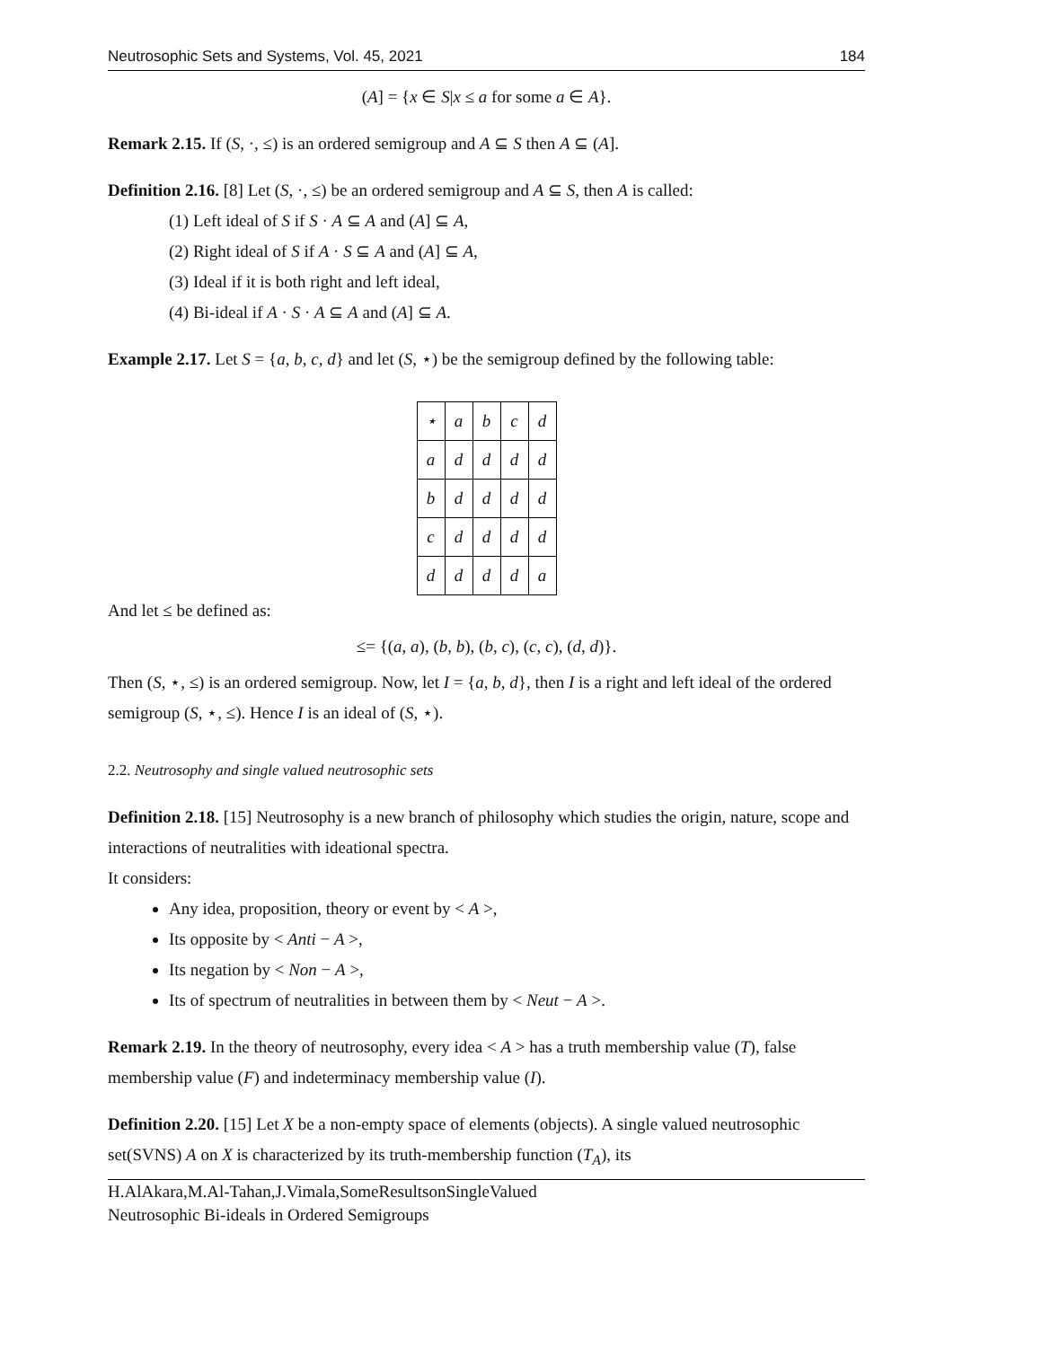Neutrosophic Sets and Systems, Vol. 45, 2021 184
(A] = {x ∈ S|x ≤ a for some a ∈ A}.
Remark 2.15. If (S, ·, ≤) is an ordered semigroup and A ⊆ S then A ⊆ (A].
Definition 2.16. [8] Let (S, ·, ≤) be an ordered semigroup and A ⊆ S, then A is called:
(1) Left ideal of S if S · A ⊆ A and (A] ⊆ A,
(2) Right ideal of S if A · S ⊆ A and (A] ⊆ A,
(3) Ideal if it is both right and left ideal,
(4) Bi-ideal if A · S · A ⊆ A and (A] ⊆ A.
Example 2.17. Let S = {a, b, c, d} and let (S, ⋆) be the semigroup defined by the following table:
| ⋆ | a | b | c | d |
| a | d | d | d | d |
| b | d | d | d | d |
| c | d | d | d | d |
| d | d | d | d | a |
And let ≤ be defined as:
≤= {(a, a), (b, b), (b, c), (c, c), (d, d)}.
Then (S, ⋆, ≤) is an ordered semigroup. Now, let I = {a, b, d}, then I is a right and left ideal of the ordered semigroup (S, ⋆, ≤). Hence I is an ideal of (S, ⋆).
2.2. Neutrosophy and single valued neutrosophic sets
Definition 2.18. [15] Neutrosophy is a new branch of philosophy which studies the origin, nature, scope and interactions of neutralities with ideational spectra.
It considers:
Any idea, proposition, theory or event by < A >,
Its opposite by < Anti − A >,
Its negation by < Non − A >,
Its of spectrum of neutralities in between them by < Neut − A >.
Remark 2.19. In the theory of neutrosophy, every idea < A > has a truth membership value (T), false membership value (F) and indeterminacy membership value (I).
Definition 2.20. [15] Let X be a non-empty space of elements (objects). A single valued neutrosophic set(SVNS) A on X is characterized by its truth-membership function (T<sub>A</sub>), its
H.AlAkara,M.Al-Tahan,J.Vimala,SomeResultsonSingleValued
Neutrosophic Bi-ideals in Ordered Semigroups